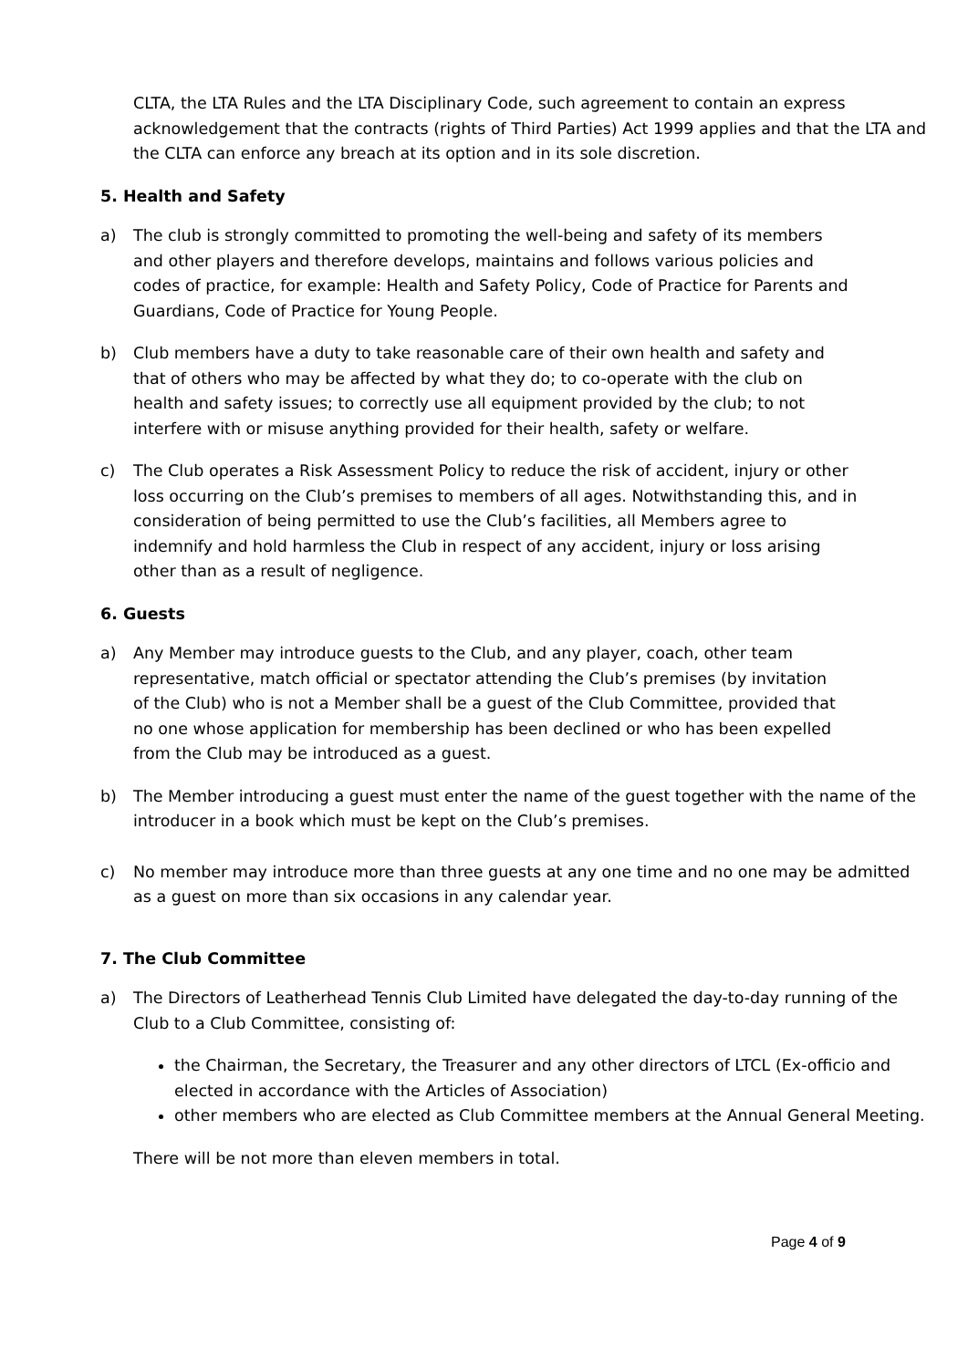CLTA, the LTA Rules and the LTA Disciplinary Code, such agreement to contain an express acknowledgement that the contracts (rights of Third Parties) Act 1999 applies and that the LTA and the CLTA can enforce any breach at its option and in its sole discretion.
5. Health and Safety
a) The club is strongly committed to promoting the well-being and safety of its members and other players and therefore develops, maintains and follows various policies and codes of practice, for example: Health and Safety Policy, Code of Practice for Parents and Guardians, Code of Practice for Young People.
b) Club members have a duty to take reasonable care of their own health and safety and that of others who may be affected by what they do; to co-operate with the club on health and safety issues; to correctly use all equipment provided by the club; to not interfere with or misuse anything provided for their health, safety or welfare.
c) The Club operates a Risk Assessment Policy to reduce the risk of accident, injury or other loss occurring on the Club’s premises to members of all ages. Notwithstanding this, and in consideration of being permitted to use the Club’s facilities, all Members agree to indemnify and hold harmless the Club in respect of any accident, injury or loss arising other than as a result of negligence.
6. Guests
a) Any Member may introduce guests to the Club, and any player, coach, other team representative, match official or spectator attending the Club’s premises (by invitation of the Club) who is not a Member shall be a guest of the Club Committee, provided that no one whose application for membership has been declined or who has been expelled from the Club may be introduced as a guest.
b) The Member introducing a guest must enter the name of the guest together with the name of the introducer in a book which must be kept on the Club’s premises.
c) No member may introduce more than three guests at any one time and no one may be admitted as a guest on more than six occasions in any calendar year.
7. The Club Committee
a) The Directors of Leatherhead Tennis Club Limited have delegated the day-to-day running of the Club to a Club Committee, consisting of:
the Chairman, the Secretary, the Treasurer and any other directors of LTCL (Ex-officio and elected in accordance with the Articles of Association)
other members who are elected as Club Committee members at the Annual General Meeting.
There will be not more than eleven members in total.
Page 4 of 9